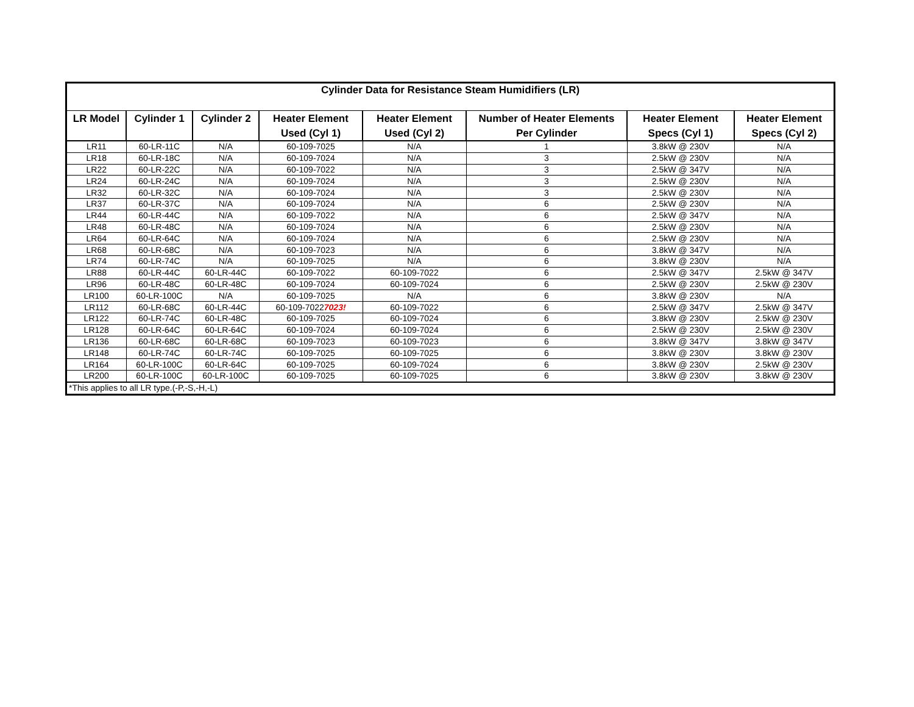| Cylinder Data for Resistance Steam Humidifiers (LR) | | | | | | | |
| LR Model | Cylinder 1 | Cylinder 2 | Heater Element | Heater Element | Number of Heater Elements | Heater Element | Heater Element |
| | | | Used (Cyl 1) | Used (Cyl 2) | Per Cylinder | Specs (Cyl 1) | Specs (Cyl 2) |
| LR11 | 60-LR-11C | N/A | 60-109-7025 | N/A | 1 | 3.8kW @ 230V | N/A |
| LR18 | 60-LR-18C | N/A | 60-109-7024 | N/A | 3 | 2.5kW @ 230V | N/A |
| LR22 | 60-LR-22C | N/A | 60-109-7022 | N/A | 3 | 2.5kW @ 347V | N/A |
| LR24 | 60-LR-24C | N/A | 60-109-7024 | N/A | 3 | 2.5kW @ 230V | N/A |
| LR32 | 60-LR-32C | N/A | 60-109-7024 | N/A | 3 | 2.5kW @ 230V | N/A |
| LR37 | 60-LR-37C | N/A | 60-109-7024 | N/A | 6 | 2.5kW @ 230V | N/A |
| LR44 | 60-LR-44C | N/A | 60-109-7022 | N/A | 6 | 2.5kW @ 347V | N/A |
| LR48 | 60-LR-48C | N/A | 60-109-7024 | N/A | 6 | 2.5kW @ 230V | N/A |
| LR64 | 60-LR-64C | N/A | 60-109-7024 | N/A | 6 | 2.5kW @ 230V | N/A |
| LR68 | 60-LR-68C | N/A | 60-109-7023 | N/A | 6 | 3.8kW @ 347V | N/A |
| LR74 | 60-LR-74C | N/A | 60-109-7025 | N/A | 6 | 3.8kW @ 230V | N/A |
| LR88 | 60-LR-44C | 60-LR-44C | 60-109-7022 | 60-109-7022 | 6 | 2.5kW @ 347V | 2.5kW @ 347V |
| LR96 | 60-LR-48C | 60-LR-48C | 60-109-7024 | 60-109-7024 | 6 | 2.5kW @ 230V | 2.5kW @ 230V |
| LR100 | 60-LR-100C | N/A | 60-109-7025 | N/A | 6 | 3.8kW @ 230V | N/A |
| LR112 | 60-LR-68C | 60-LR-44C | 60-109-7022 7023! | 60-109-7022 | 6 | 2.5kW @ 347V | 2.5kW @ 347V |
| LR122 | 60-LR-74C | 60-LR-48C | 60-109-7025 | 60-109-7024 | 6 | 3.8kW @ 230V | 2.5kW @ 230V |
| LR128 | 60-LR-64C | 60-LR-64C | 60-109-7024 | 60-109-7024 | 6 | 2.5kW @ 230V | 2.5kW @ 230V |
| LR136 | 60-LR-68C | 60-LR-68C | 60-109-7023 | 60-109-7023 | 6 | 3.8kW @ 347V | 3.8kW @ 347V |
| LR148 | 60-LR-74C | 60-LR-74C | 60-109-7025 | 60-109-7025 | 6 | 3.8kW @ 230V | 3.8kW @ 230V |
| LR164 | 60-LR-100C | 60-LR-64C | 60-109-7025 | 60-109-7024 | 6 | 3.8kW @ 230V | 2.5kW @ 230V |
| LR200 | 60-LR-100C | 60-LR-100C | 60-109-7025 | 60-109-7025 | 6 | 3.8kW @ 230V | 3.8kW @ 230V |
| *This applies to all LR type.(-P,-S,-H,-L) | | | | | | | |